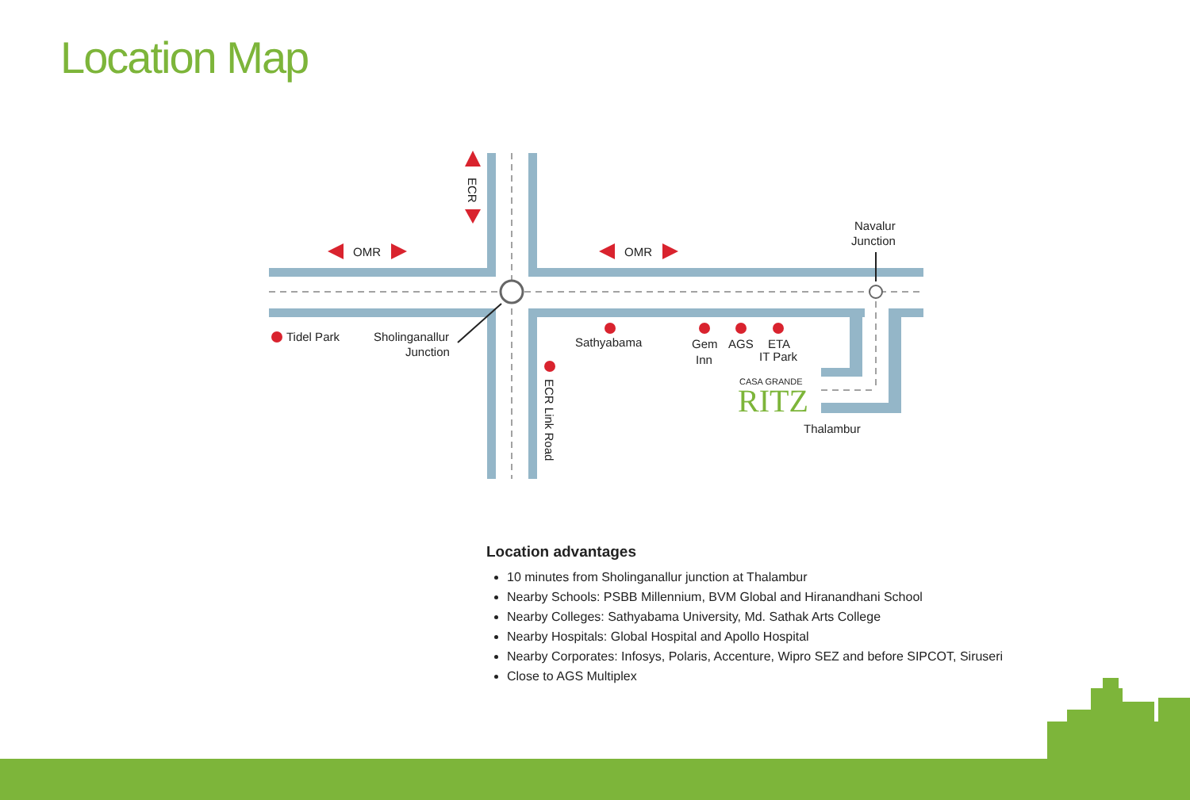Location Map
OMR
OMR
Navalur
Junction
Tidel Park
Sholinganallur
Junction
Sathyabama
Gem
Inn
AGS
ETA
IT Park
CASA GRANDE
RITZ
Thalambur
ECR
ECR Link Road
Location advantages
10 minutes from Sholinganallur junction at Thalambur
Nearby Schools: PSBB Millennium, BVM Global and Hiranandhani School
Nearby Colleges: Sathyabama University, Md. Sathak Arts College
Nearby Hospitals: Global Hospital and Apollo Hospital
Nearby Corporates: Infosys, Polaris, Accenture, Wipro SEZ and before SIPCOT, Siruseri
Close to AGS Multiplex